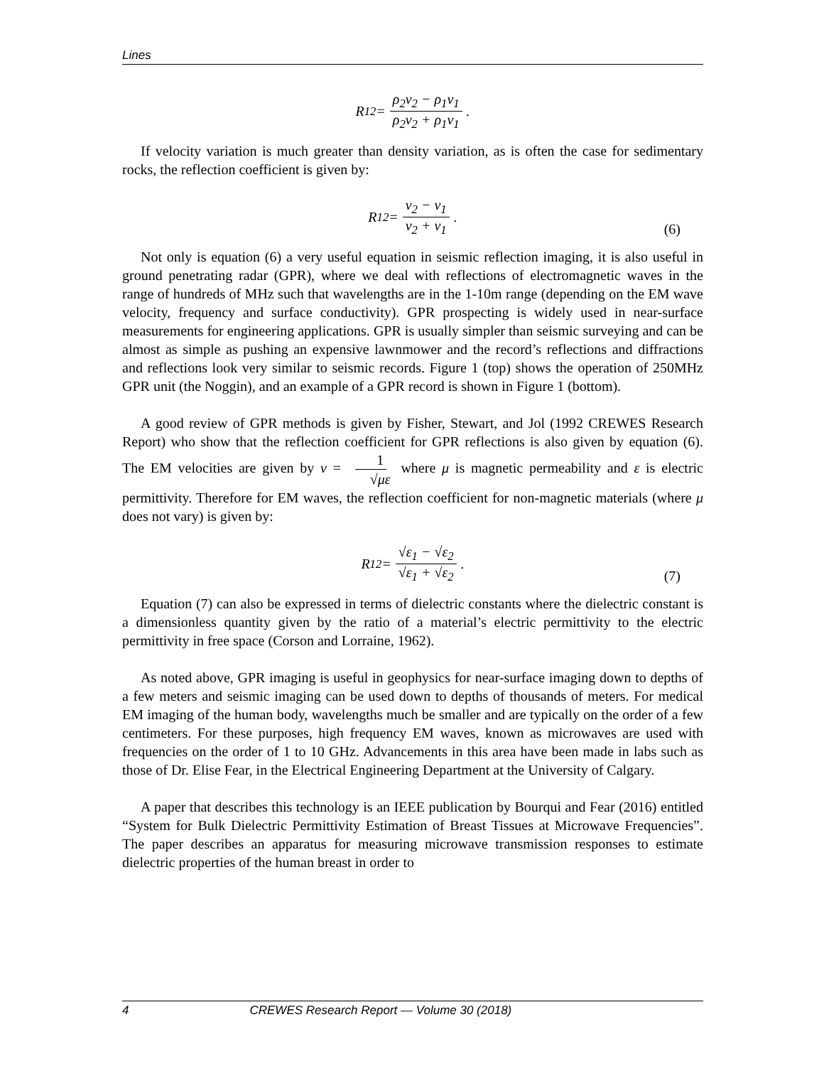Lines
R<sub>12</sub> = ρ<sub>2</sub>v<sub>2</sub> − ρ<sub>1</sub>v<sub>1</sub> ρ<sub>2</sub>v<sub>2</sub> + ρ<sub>1</sub>v<sub>1</sub> .
If velocity variation is much greater than density variation, as is often the case for sedimentary rocks, the reflection coefficient is given by:
R<sub>12</sub> = v<sub>2</sub> − v<sub>1</sub> v<sub>2</sub> + v<sub>1</sub> .
(6)
Not only is equation (6) a very useful equation in seismic reflection imaging, it is also useful in ground penetrating radar (GPR), where we deal with reflections of electromagnetic waves in the range of hundreds of MHz such that wavelengths are in the 1-10m range (depending on the EM wave velocity, frequency and surface conductivity). GPR prospecting is widely used in near-surface measurements for engineering applications. GPR is usually simpler than seismic surveying and can be almost as simple as pushing an expensive lawnmower and the record’s reflections and diffractions and reflections look very similar to seismic records. Figure 1 (top) shows the operation of 250MHz GPR unit (the Noggin), and an example of a GPR record is shown in Figure 1 (bottom).
A good review of GPR methods is given by Fisher, Stewart, and Jol (1992 CREWES Research Report) who show that the reflection coefficient for GPR reflections is also given by equation (6). The EM velocities are given by v = 1 √με where μ is magnetic permeability and ε is electric permittivity. Therefore for EM waves, the reflection coefficient for non-magnetic materials (where μ does not vary) is given by:
R<sub>12</sub> = √ε<sub>1</sub> − √ε<sub>2</sub> √ε<sub>1</sub> + √ε<sub>2</sub> .
(7)
Equation (7) can also be expressed in terms of dielectric constants where the dielectric constant is a dimensionless quantity given by the ratio of a material’s electric permittivity to the electric permittivity in free space (Corson and Lorraine, 1962).
As noted above, GPR imaging is useful in geophysics for near-surface imaging down to depths of a few meters and seismic imaging can be used down to depths of thousands of meters. For medical EM imaging of the human body, wavelengths much be smaller and are typically on the order of a few centimeters. For these purposes, high frequency EM waves, known as microwaves are used with frequencies on the order of 1 to 10 GHz. Advancements in this area have been made in labs such as those of Dr. Elise Fear, in the Electrical Engineering Department at the University of Calgary.
A paper that describes this technology is an IEEE publication by Bourqui and Fear (2016) entitled “System for Bulk Dielectric Permittivity Estimation of Breast Tissues at Microwave Frequencies”. The paper describes an apparatus for measuring microwave transmission responses to estimate dielectric properties of the human breast in order to
4 CREWES Research Report — Volume 30 (2018)